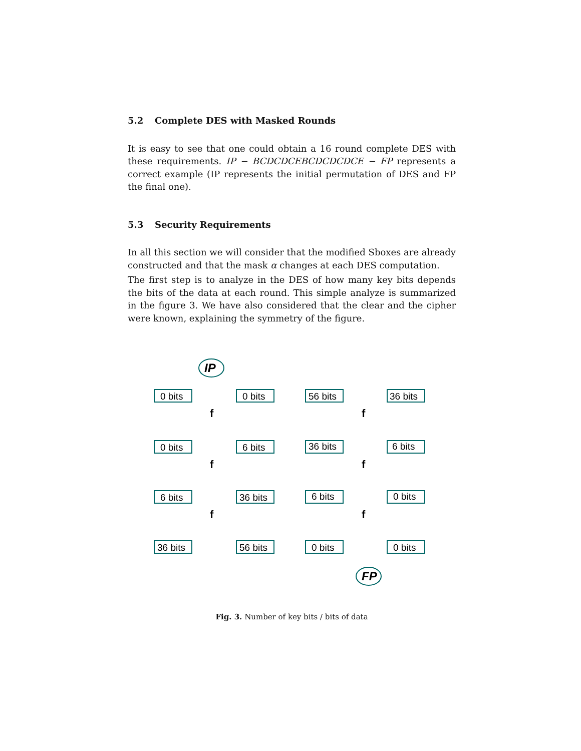5.2 Complete DES with Masked Rounds
It is easy to see that one could obtain a 16 round complete DES with these requirements. IP − BCDCDCEBCDCDCDCE − FP represents a correct example (IP represents the initial permutation of DES and FP the final one).
5.3 Security Requirements
In all this section we will consider that the modified Sboxes are already constructed and that the mask α changes at each DES computation.
The first step is to analyze in the DES of how many key bits depends the bits of the data at each round. This simple analyze is summarized in the figure 3. We have also considered that the clear and the cipher were known, explaining the symmetry of the figure.
IP
FP
0 bits
0 bits
0 bits
6 bits
6 bits
36 bits
36 bits
56 bits
56 bits
36 bits
36 bits
6 bits
6 bits
0 bits
0 bits
0 bits
f
f
f
f
f
f
Fig. 3. Number of key bits / bits of data